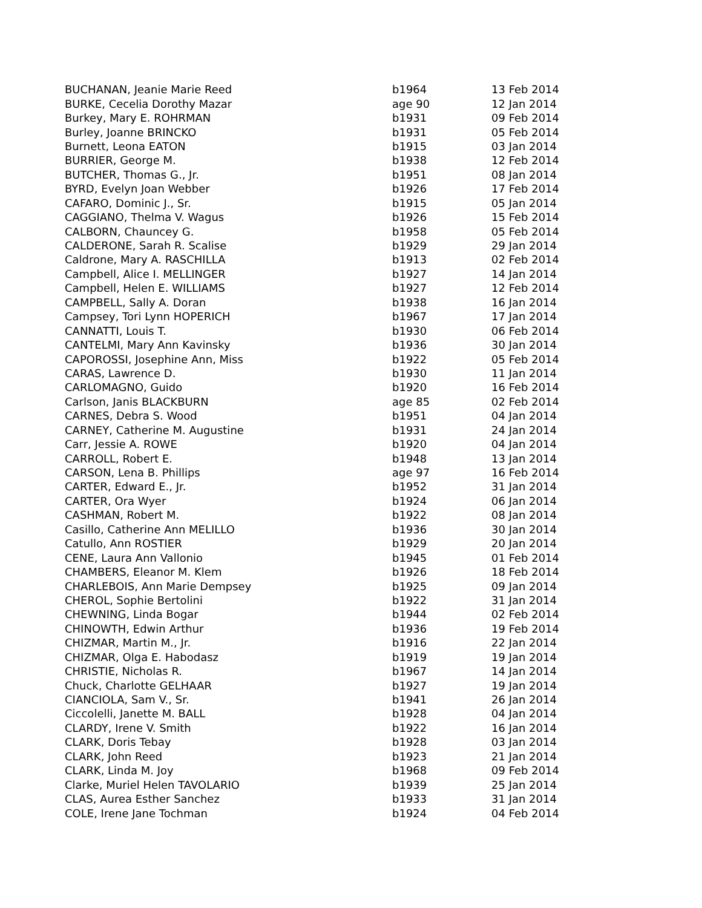| BUCHANAN, Jeanie Marie Reed | b1964 | 13 Feb 2014 |
| BURKE, Cecelia Dorothy Mazar | age 90 | 12 Jan 2014 |
| Burkey, Mary E. ROHRMAN | b1931 | 09 Feb 2014 |
| Burley, Joanne BRINCKO | b1931 | 05 Feb 2014 |
| Burnett, Leona EATON | b1915 | 03 Jan 2014 |
| BURRIER, George M. | b1938 | 12 Feb 2014 |
| BUTCHER, Thomas G., Jr. | b1951 | 08 Jan 2014 |
| BYRD, Evelyn Joan Webber | b1926 | 17 Feb 2014 |
| CAFARO, Dominic J., Sr. | b1915 | 05 Jan 2014 |
| CAGGIANO, Thelma V. Wagus | b1926 | 15 Feb 2014 |
| CALBORN, Chauncey G. | b1958 | 05 Feb 2014 |
| CALDERONE, Sarah R. Scalise | b1929 | 29 Jan 2014 |
| Caldrone, Mary A. RASCHILLA | b1913 | 02 Feb 2014 |
| Campbell, Alice I. MELLINGER | b1927 | 14 Jan 2014 |
| Campbell, Helen E. WILLIAMS | b1927 | 12 Feb 2014 |
| CAMPBELL, Sally A. Doran | b1938 | 16 Jan 2014 |
| Campsey, Tori Lynn HOPERICH | b1967 | 17 Jan 2014 |
| CANNATTI, Louis T. | b1930 | 06 Feb 2014 |
| CANTELMI, Mary Ann Kavinsky | b1936 | 30 Jan 2014 |
| CAPOROSSI, Josephine Ann, Miss | b1922 | 05 Feb 2014 |
| CARAS, Lawrence D. | b1930 | 11 Jan 2014 |
| CARLOMAGNO, Guido | b1920 | 16 Feb 2014 |
| Carlson, Janis BLACKBURN | age 85 | 02 Feb 2014 |
| CARNES, Debra S. Wood | b1951 | 04 Jan 2014 |
| CARNEY, Catherine M. Augustine | b1931 | 24 Jan 2014 |
| Carr, Jessie A. ROWE | b1920 | 04 Jan 2014 |
| CARROLL, Robert E. | b1948 | 13 Jan 2014 |
| CARSON, Lena B. Phillips | age 97 | 16 Feb 2014 |
| CARTER, Edward E., Jr. | b1952 | 31 Jan 2014 |
| CARTER, Ora Wyer | b1924 | 06 Jan 2014 |
| CASHMAN, Robert M. | b1922 | 08 Jan 2014 |
| Casillo, Catherine Ann MELILLO | b1936 | 30 Jan 2014 |
| Catullo, Ann ROSTIER | b1929 | 20 Jan 2014 |
| CENE, Laura Ann Vallonio | b1945 | 01 Feb 2014 |
| CHAMBERS, Eleanor M. Klem | b1926 | 18 Feb 2014 |
| CHARLEBOIS, Ann Marie Dempsey | b1925 | 09 Jan 2014 |
| CHEROL, Sophie Bertolini | b1922 | 31 Jan 2014 |
| CHEWNING, Linda Bogar | b1944 | 02 Feb 2014 |
| CHINOWTH, Edwin Arthur | b1936 | 19 Feb 2014 |
| CHIZMAR, Martin M., Jr. | b1916 | 22 Jan 2014 |
| CHIZMAR, Olga E. Habodasz | b1919 | 19 Jan 2014 |
| CHRISTIE, Nicholas R. | b1967 | 14 Jan 2014 |
| Chuck, Charlotte GELHAAR | b1927 | 19 Jan 2014 |
| CIANCIOLA, Sam V., Sr. | b1941 | 26 Jan 2014 |
| Ciccolelli, Janette M. BALL | b1928 | 04 Jan 2014 |
| CLARDY, Irene V. Smith | b1922 | 16 Jan 2014 |
| CLARK, Doris Tebay | b1928 | 03 Jan 2014 |
| CLARK, John Reed | b1923 | 21 Jan 2014 |
| CLARK, Linda M. Joy | b1968 | 09 Feb 2014 |
| Clarke, Muriel Helen TAVOLARIO | b1939 | 25 Jan 2014 |
| CLAS, Aurea Esther Sanchez | b1933 | 31 Jan 2014 |
| COLE, Irene Jane Tochman | b1924 | 04 Feb 2014 |